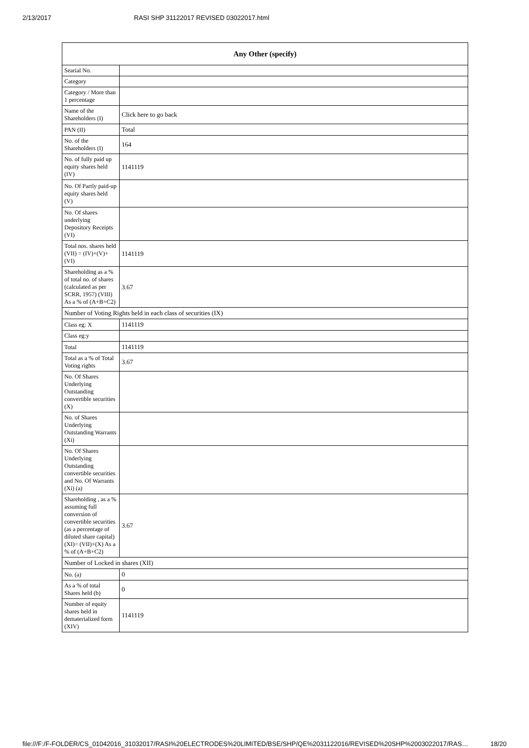2/13/2017 RASI SHP 31122017 REVISED 03022017.html
| Any Other (specify) | |
| --- | --- |
| Searial No. | |
| Category | |
| Category / More than 1 percentage | |
| Name of the Shareholders (I) | Click here to go back |
| PAN (II) | Total |
| No. of the Shareholders (I) | 164 |
| No. of fully paid up equity shares held (IV) | 1141119 |
| No. Of Partly paid-up equity shares held (V) | |
| No. Of shares underlying Depository Receipts (VI) | |
| Total nos. shares held (VII) = (IV)+(V)+ (VI) | 1141119 |
| Shareholding as a % of total no. of shares (calculated as per SCRR, 1957) (VIII) As a % of (A+B+C2) | 3.67 |
| Number of Voting Rights held in each class of securities (IX) | |
| Class eg: X | 1141119 |
| Class eg:y | |
| Total | 1141119 |
| Total as a % of Total Voting rights | 3.67 |
| No. Of Shares Underlying Outstanding convertible securities (X) | |
| No. of Shares Underlying Outstanding Warrants (Xi) | |
| No. Of Shares Underlying Outstanding convertible securities and No. Of Warrants (Xi) (a) | |
| Shareholding , as a % assuming full conversion of convertible securities (as a percentage of diluted share capital) (XI)= (VII)+(X) As a % of (A+B+C2) | 3.67 |
| Number of Locked in shares (XII) | |
| No. (a) | 0 |
| As a % of total Shares held (b) | 0 |
| Number of equity shares held in dematerialized form (XIV) | 1141119 |
file:///F:/F-FOLDER/CS_01042016_31032017/RASI%20ELECTRODES%20LIMITED/BSE/SHP/QE%2031122016/REVISED%20SHP%2003022017/RAS… 18/20